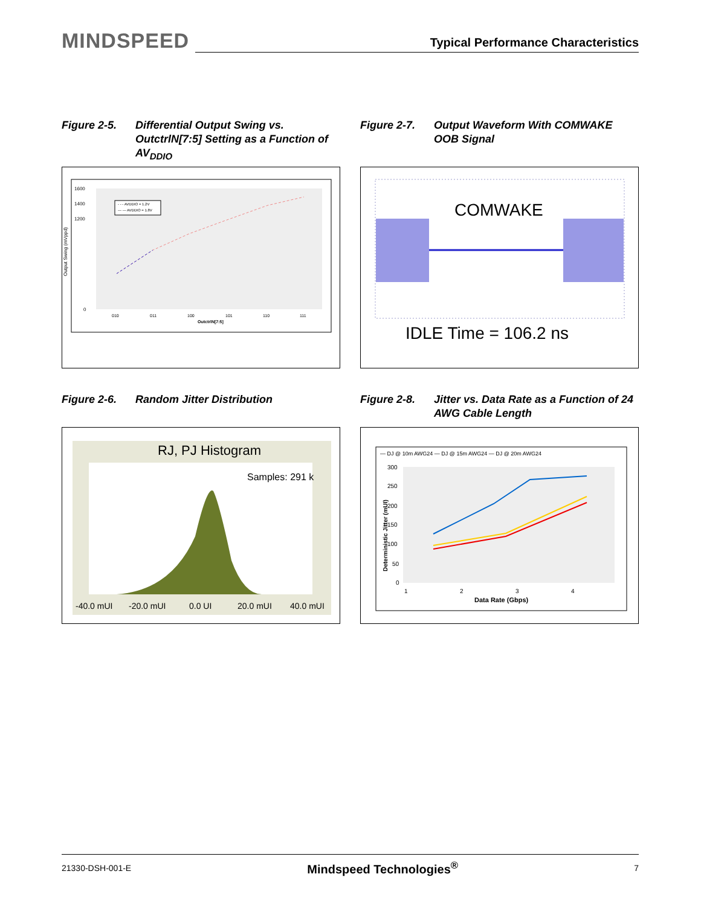MINDSPEED
Typical Performance Characteristics
Figure 2-5. Differential Output Swing vs. OutctrlN[7:5] Setting as a Function of AV<sub>DDIO</sub>
Figure 2-7. Output Waveform With COMWAKE OOB Signal
1600
1400
1200
0
Output Swing (mVppd)
- - - AVDDIO = 1.2V
— — AVDDIO = 1.8V
010
011
100
101
110
111
OutctrlN[7:5]
COMWAKE
IDLE Time = 106.2 ns
Figure 2-6. Random Jitter Distribution
Figure 2-8. Jitter vs. Data Rate as a Function of 24 AWG Cable Length
RJ, PJ Histogram
Samples: 291 k
-40.0 mUI
-20.0 mUI
0.0 UI
20.0 mUI
40.0 mUI
— DJ @ 10m AWG24 — DJ @ 15m AWG24 — DJ @ 20m AWG24
300
250
200
150
100
50
0
Deterministic Jitter (mUI)
1
2
3
4
Data Rate (Gbps)
21330-DSH-001-E Mindspeed Technologies<sup>®</sup> 7